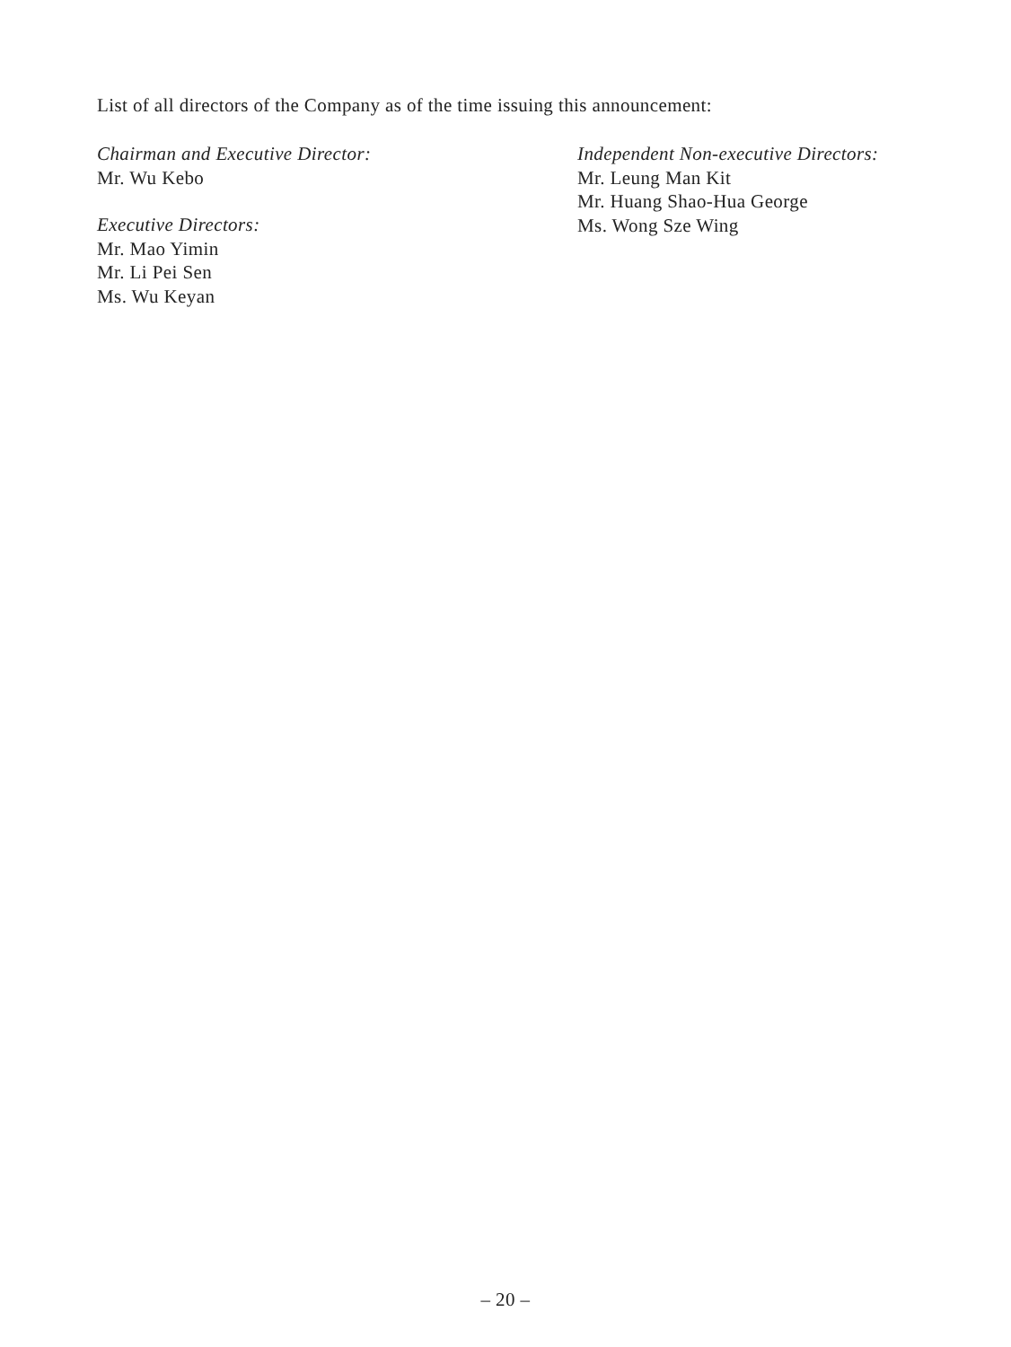List of all directors of the Company as of the time issuing this announcement:
Chairman and Executive Director:
Mr. Wu Kebo
Executive Directors:
Mr. Mao Yimin
Mr. Li Pei Sen
Ms. Wu Keyan
Independent Non-executive Directors:
Mr. Leung Man Kit
Mr. Huang Shao-Hua George
Ms. Wong Sze Wing
– 20 –